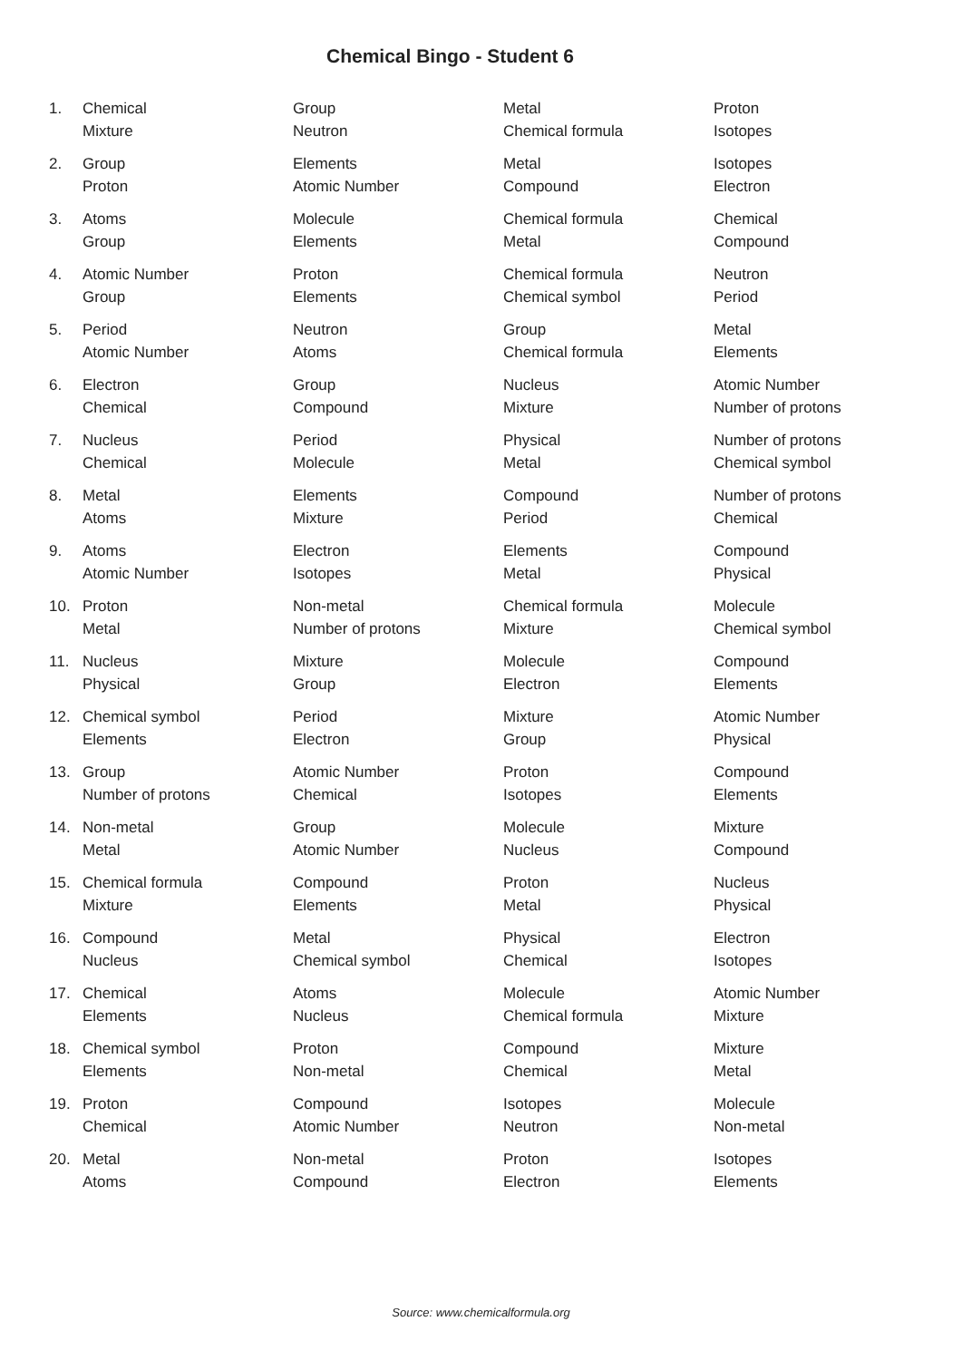Chemical Bingo - Student 6
| 1. | Chemical | Group | Metal | Proton |
| | Mixture | Neutron | Chemical formula | Isotopes |
| 2. | Group | Elements | Metal | Isotopes |
| | Proton | Atomic Number | Compound | Electron |
| 3. | Atoms | Molecule | Chemical formula | Chemical |
| | Group | Elements | Metal | Compound |
| 4. | Atomic Number | Proton | Chemical formula | Neutron |
| | Group | Elements | Chemical symbol | Period |
| 5. | Period | Neutron | Group | Metal |
| | Atomic Number | Atoms | Chemical formula | Elements |
| 6. | Electron | Group | Nucleus | Atomic Number |
| | Chemical | Compound | Mixture | Number of protons |
| 7. | Nucleus | Period | Physical | Number of protons |
| | Chemical | Molecule | Metal | Chemical symbol |
| 8. | Metal | Elements | Compound | Number of protons |
| | Atoms | Mixture | Period | Chemical |
| 9. | Atoms | Electron | Elements | Compound |
| | Atomic Number | Isotopes | Metal | Physical |
| 10. | Proton | Non-metal | Chemical formula | Molecule |
| | Metal | Number of protons | Mixture | Chemical symbol |
| 11. | Nucleus | Mixture | Molecule | Compound |
| | Physical | Group | Electron | Elements |
| 12. | Chemical symbol | Period | Mixture | Atomic Number |
| | Elements | Electron | Group | Physical |
| 13. | Group | Atomic Number | Proton | Compound |
| | Number of protons | Chemical | Isotopes | Elements |
| 14. | Non-metal | Group | Molecule | Mixture |
| | Metal | Atomic Number | Nucleus | Compound |
| 15. | Chemical formula | Compound | Proton | Nucleus |
| | Mixture | Elements | Metal | Physical |
| 16. | Compound | Metal | Physical | Electron |
| | Nucleus | Chemical symbol | Chemical | Isotopes |
| 17. | Chemical | Atoms | Molecule | Atomic Number |
| | Elements | Nucleus | Chemical formula | Mixture |
| 18. | Chemical symbol | Proton | Compound | Mixture |
| | Elements | Non-metal | Chemical | Metal |
| 19. | Proton | Compound | Isotopes | Molecule |
| | Chemical | Atomic Number | Neutron | Non-metal |
| 20. | Metal | Non-metal | Proton | Isotopes |
| | Atoms | Compound | Electron | Elements |
Source: www.chemicalformula.org